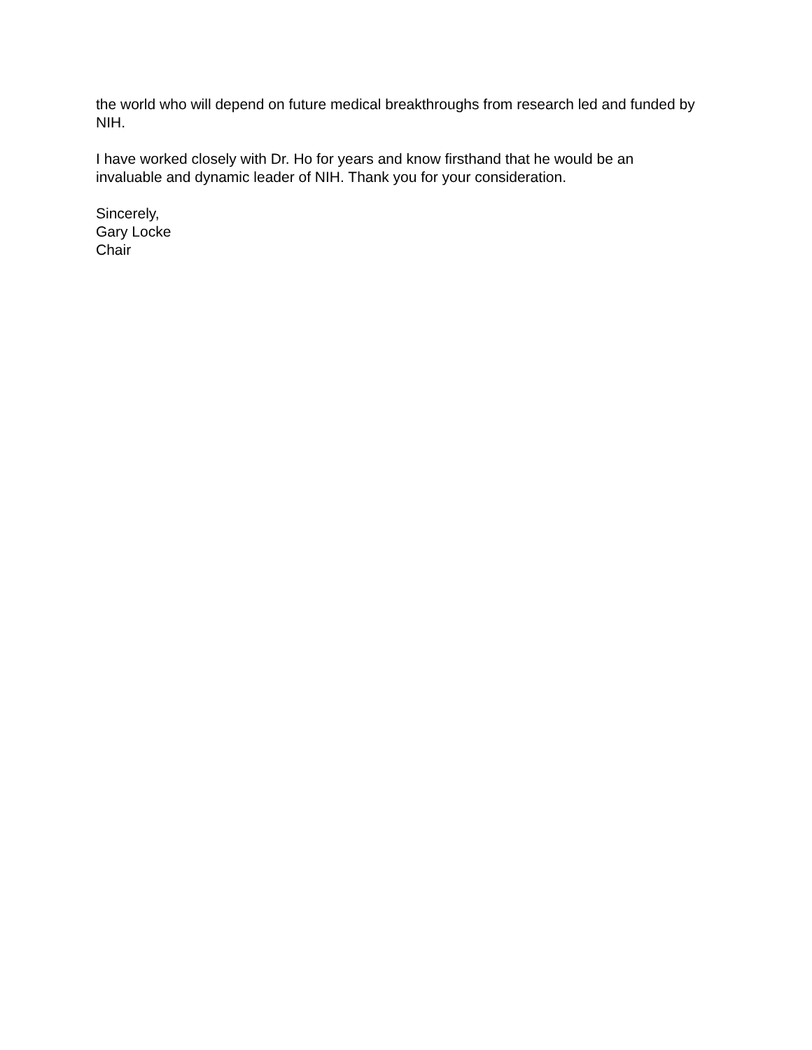the world who will depend on future medical breakthroughs from research led and funded by NIH.
I have worked closely with Dr. Ho for years and know firsthand that he would be an invaluable and dynamic leader of NIH. Thank you for your consideration.
Sincerely,
Gary Locke
Chair